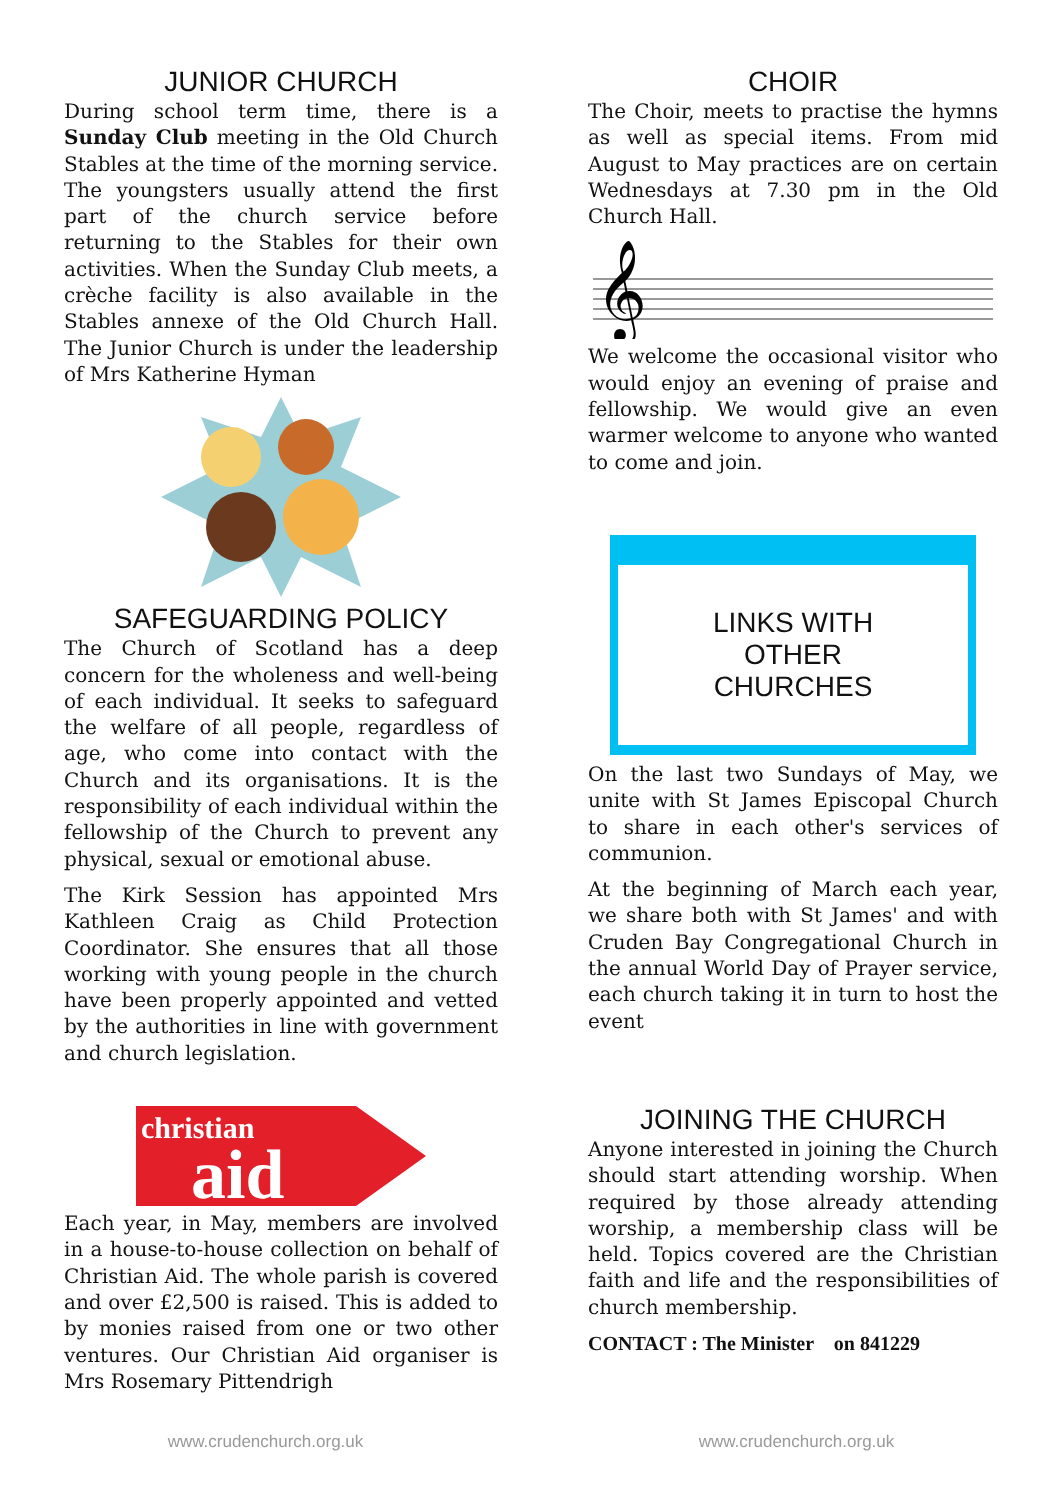JUNIOR CHURCH
During school term time, there is a Sunday Club meeting in the Old Church Stables at the time of the morning service. The youngsters usually attend the first part of the church service before returning to the Stables for their own activities. When the Sunday Club meets, a crèche facility is also available in the Stables annexe of the Old Church Hall. The Junior Church is under the leadership of Mrs Katherine Hyman
SAFEGUARDING POLICY
The Church of Scotland has a deep concern for the wholeness and well-being of each individual. It seeks to safeguard the welfare of all people, regardless of age, who come into contact with the Church and its organisations. It is the responsibility of each individual within the fellowship of the Church to prevent any physical, sexual or emotional abuse.
The Kirk Session has appointed Mrs Kathleen Craig as Child Protection Coordinator. She ensures that all those working with young people in the church have been properly appointed and vetted by the authorities in line with government and church legislation.
christian
aid
Each year, in May, members are involved in a house-to-house collection on behalf of Christian Aid. The whole parish is covered and over £2,500 is raised. This is added to by monies raised from one or two other ventures. Our Christian Aid organiser is Mrs Rosemary Pittendrigh
CHOIR
The Choir, meets to practise the hymns as well as special items. From mid August to May practices are on certain Wednesdays at 7.30 pm in the Old Church Hall.
𝄞
We welcome the occasional visitor who would enjoy an evening of praise and fellowship. We would give an even warmer welcome to anyone who wanted to come and join.
LINKS WITH
OTHER
CHURCHES
On the last two Sundays of May, we unite with St James Episcopal Church to share in each other's services of communion.
At the beginning of March each year, we share both with St James' and with Cruden Bay Congregational Church in the annual World Day of Prayer service, each church taking it in turn to host the event
JOINING THE CHURCH
Anyone interested in joining the Church should start attending worship. When required by those already attending worship, a membership class will be held. Topics covered are the Christian faith and life and the responsibilities of church membership.
CONTACT : The Minister on 841229
www.crudenchurch.org.uk www.crudenchurch.org.uk